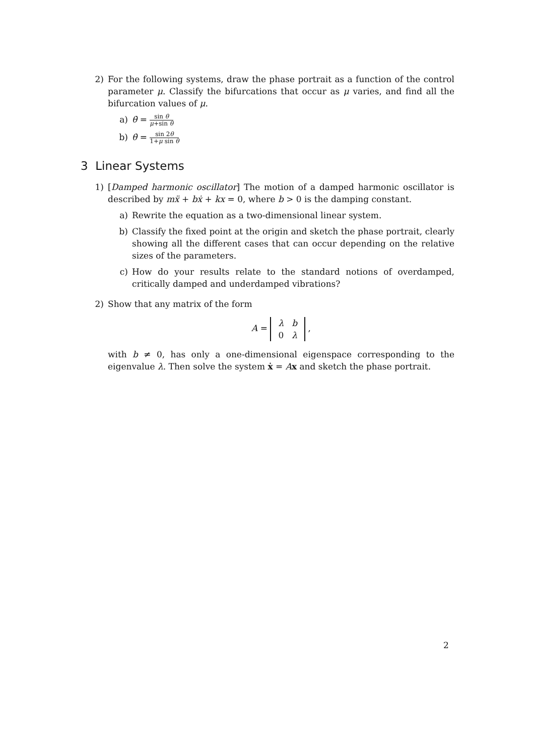2) For the following systems, draw the phase portrait as a function of the control parameter μ. Classify the bifurcations that occur as μ varies, and find all the bifurcation values of μ.
a) θ̇ = sin θ μ+sin θ
b) θ̇ = sin 2θ 1+μ sin θ
3 Linear Systems
1) [Damped harmonic oscillator] The motion of a damped harmonic oscillator is described by mẍ + bẋ + kx = 0, where b > 0 is the damping constant.
a) Rewrite the equation as a two-dimensional linear system.
b) Classify the fixed point at the origin and sketch the phase portrait, clearly showing all the different cases that can occur depending on the relative sizes of the parameters.
c) How do your results relate to the standard notions of overdamped, critically damped and underdamped vibrations?
2) Show that any matrix of the form
A =
| λ | b |
| 0 | λ |
,
with b ≠ 0, has only a one-dimensional eigenspace corresponding to the eigenvalue λ. Then solve the system ẋ = Ax and sketch the phase portrait.
2